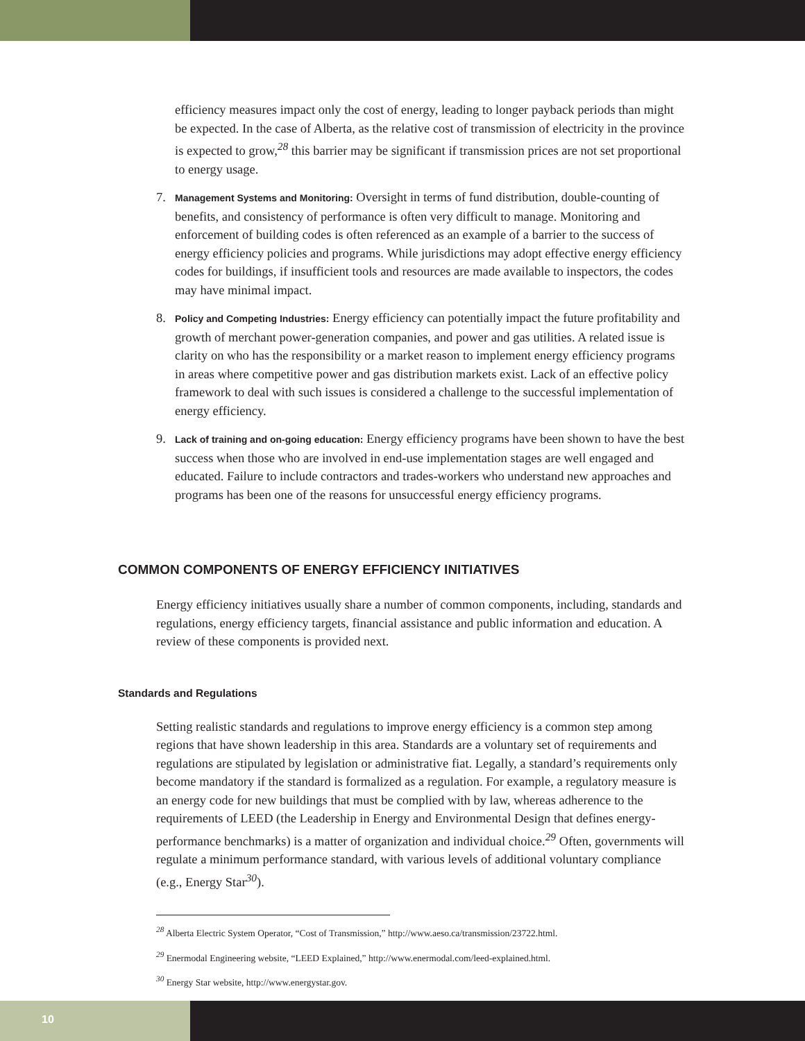efficiency measures impact only the cost of energy, leading to longer payback periods than might be expected. In the case of Alberta, as the relative cost of transmission of electricity in the province is expected to grow,<sup>28</sup> this barrier may be significant if transmission prices are not set proportional to energy usage.
7.
Management Systems and Monitoring: Oversight in terms of fund distribution, double-counting of benefits, and consistency of performance is often very difficult to manage. Monitoring and enforcement of building codes is often referenced as an example of a barrier to the success of energy efficiency policies and programs. While jurisdictions may adopt effective energy efficiency codes for buildings, if insufficient tools and resources are made available to inspectors, the codes may have minimal impact.
8.
Policy and Competing Industries: Energy efficiency can potentially impact the future profitability and growth of merchant power-generation companies, and power and gas utilities. A related issue is clarity on who has the responsibility or a market reason to implement energy efficiency programs in areas where competitive power and gas distribution markets exist. Lack of an effective policy framework to deal with such issues is considered a challenge to the successful implementation of energy efficiency.
9.
Lack of training and on-going education: Energy efficiency programs have been shown to have the best success when those who are involved in end-use implementation stages are well engaged and educated. Failure to include contractors and trades-workers who understand new approaches and programs has been one of the reasons for unsuccessful energy efficiency programs.
COMMON COMPONENTS OF ENERGY EFFICIENCY INITIATIVES
Energy efficiency initiatives usually share a number of common components, including, standards and regulations, energy efficiency targets, financial assistance and public information and education. A review of these components is provided next.
Standards and Regulations
Setting realistic standards and regulations to improve energy efficiency is a common step among regions that have shown leadership in this area. Standards are a voluntary set of requirements and regulations are stipulated by legislation or administrative fiat. Legally, a standard’s requirements only become mandatory if the standard is formalized as a regulation. For example, a regulatory measure is an energy code for new buildings that must be complied with by law, whereas adherence to the requirements of LEED (the Leadership in Energy and Environmental Design that defines energy-performance benchmarks) is a matter of organization and individual choice.<sup>29</sup> Often, governments will regulate a minimum performance standard, with various levels of additional voluntary compliance (e.g., Energy Star<sup>30</sup>).
<sup>28</sup> Alberta Electric System Operator, “Cost of Transmission,” http://www.aeso.ca/transmission/23722.html.
<sup>29</sup> Enermodal Engineering website, “LEED Explained,” http://www.enermodal.com/leed-explained.html.
<sup>30</sup> Energy Star website, http://www.energystar.gov.
10